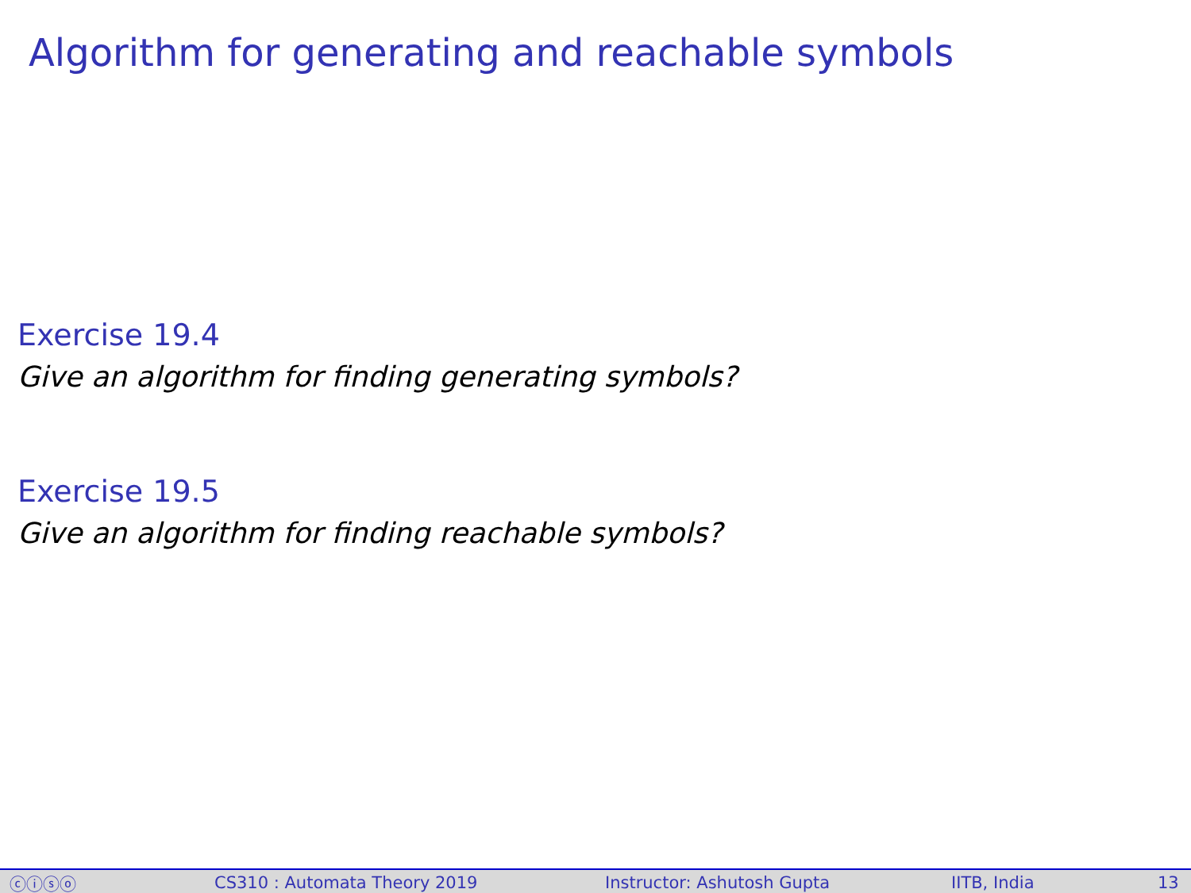Algorithm for generating and reachable symbols
Exercise 19.4
Give an algorithm for finding generating symbols?
Exercise 19.5
Give an algorithm for finding reachable symbols?
ⓒⓘⓢⓞ CS310 : Automata Theory 2019 Instructor: Ashutosh Gupta IITB, India 13